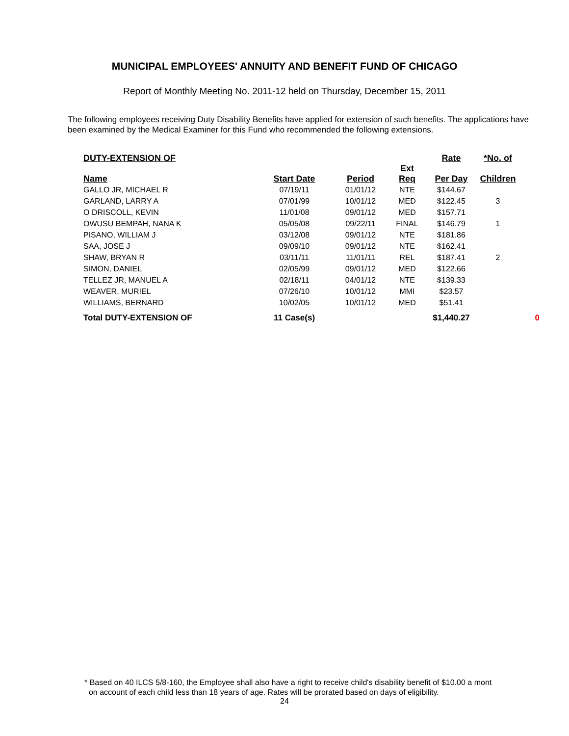MUNICIPAL EMPLOYEES' ANNUITY AND BENEFIT FUND OF CHICAGO
Report of Monthly Meeting No. 2011-12 held on Thursday, December 15, 2011
The following employees receiving Duty Disability Benefits have applied for extension of such benefits. The applications have been examined by the Medical Examiner for this Fund who recommended the following extensions.
| DUTY-EXTENSION OF | | | | | Rate | *No. of | |
| --- | --- | --- | --- | --- | --- | --- | --- |
| Name | Start Date | Period | Ext Req | | Per Day | Children | |
| GALLO JR, MICHAEL R | 07/19/11 | 01/01/12 | NTE | | $144.67 | | |
| GARLAND, LARRY A | 07/01/99 | 10/01/12 | MED | | $122.45 | 3 | |
| O DRISCOLL, KEVIN | 11/01/08 | 09/01/12 | MED | | $157.71 | | |
| OWUSU BEMPAH, NANA K | 05/05/08 | 09/22/11 | FINAL | | $146.79 | 1 | |
| PISANO, WILLIAM J | 03/12/08 | 09/01/12 | NTE | | $181.86 | | |
| SAA, JOSE J | 09/09/10 | 09/01/12 | NTE | | $162.41 | | |
| SHAW, BRYAN R | 03/11/11 | 11/01/11 | REL | | $187.41 | 2 | |
| SIMON, DANIEL | 02/05/99 | 09/01/12 | MED | | $122.66 | | |
| TELLEZ JR, MANUEL A | 02/18/11 | 04/01/12 | NTE | | $139.33 | | |
| WEAVER, MURIEL | 07/26/10 | 10/01/12 | MMI | | $23.57 | | |
| WILLIAMS, BERNARD | 10/02/05 | 10/01/12 | MED | | $51.41 | | |
| Total DUTY-EXTENSION OF | 11 Case(s) | | | | $1,440.27 | | 0 |
* Based on 40 ILCS 5/8-160, the Employee shall also have a right to receive child's disability benefit of $10.00 a mont
on account of each child less than 18 years of age. Rates will be prorated based on days of eligibility.
24